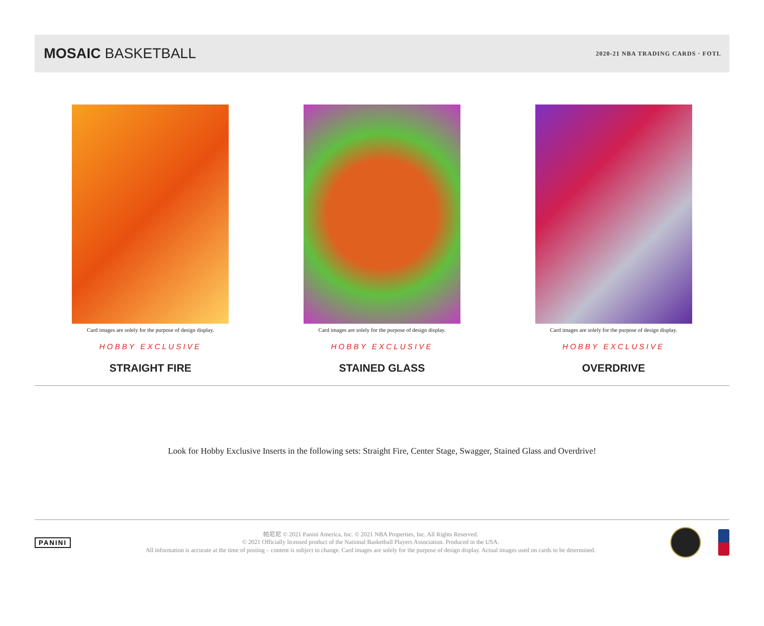MOSAIC BASKETBALL
2020-21 NBA TRADING CARDS · FOTL
Card images are solely for the purpose of design display.
HOBBY EXCLUSIVE
STRAIGHT FIRE
Card images are solely for the purpose of design display.
HOBBY EXCLUSIVE
STAINED GLASS
Card images are solely for the purpose of design display.
HOBBY EXCLUSIVE
OVERDRIVE
Look for Hobby Exclusive Inserts in the following sets: Straight Fire, Center Stage, Swagger, Stained Glass and Overdrive!
PANINI
帕尼尼 © 2021 Panini America, Inc. © 2021 NBA Properties, Inc. All Rights Reserved.
© 2021 Officially licensed product of the National Basketball Players Association. Produced in the USA.
All information is accurate at the time of posting – content is subject to change. Card images are solely for the purpose of design display. Actual images used on cards to be determined.